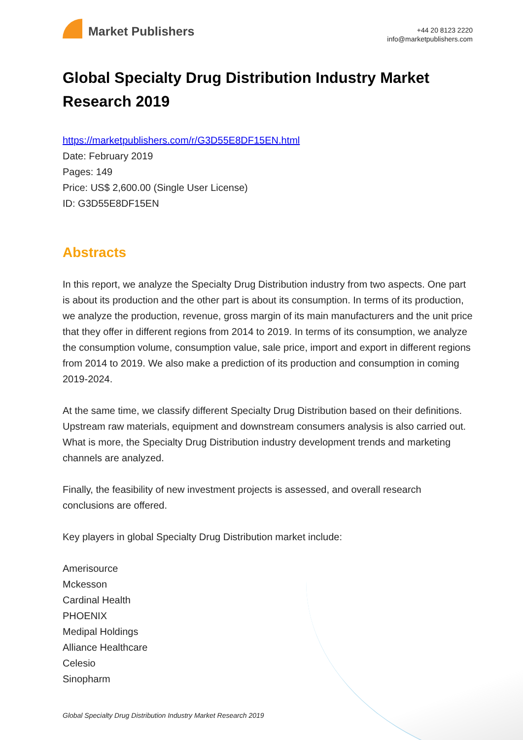Market Publishers
+44 20 8123 2220
info@marketpublishers.com
Global Specialty Drug Distribution Industry Market Research 2019
https://marketpublishers.com/r/G3D55E8DF15EN.html
Date: February 2019
Pages: 149
Price: US$ 2,600.00 (Single User License)
ID: G3D55E8DF15EN
Abstracts
In this report, we analyze the Specialty Drug Distribution industry from two aspects. One part is about its production and the other part is about its consumption. In terms of its production, we analyze the production, revenue, gross margin of its main manufacturers and the unit price that they offer in different regions from 2014 to 2019. In terms of its consumption, we analyze the consumption volume, consumption value, sale price, import and export in different regions from 2014 to 2019. We also make a prediction of its production and consumption in coming 2019-2024.
At the same time, we classify different Specialty Drug Distribution based on their definitions. Upstream raw materials, equipment and downstream consumers analysis is also carried out. What is more, the Specialty Drug Distribution industry development trends and marketing channels are analyzed.
Finally, the feasibility of new investment projects is assessed, and overall research conclusions are offered.
Key players in global Specialty Drug Distribution market include:
Amerisource
Mckesson
Cardinal Health
PHOENIX
Medipal Holdings
Alliance Healthcare
Celesio
Sinopharm
Global Specialty Drug Distribution Industry Market Research 2019